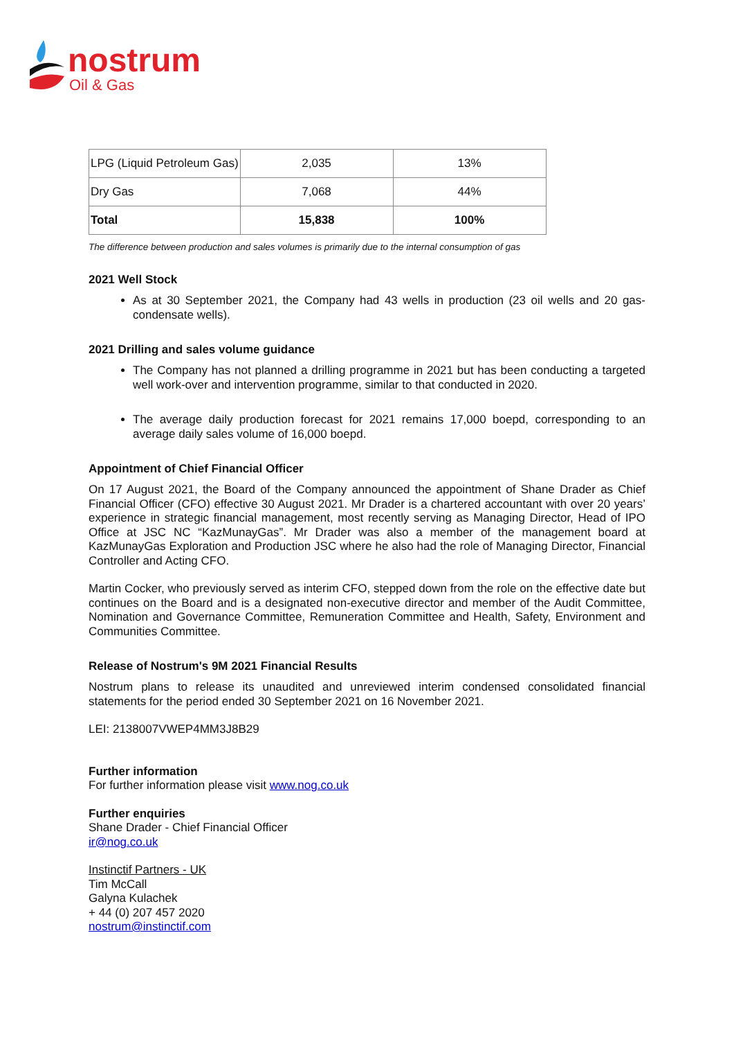nostrum
Oil & Gas
| LPG (Liquid Petroleum Gas) | 2,035 | 13% |
| Dry Gas | 7,068 | 44% |
| Total | 15,838 | 100% |
The difference between production and sales volumes is primarily due to the internal consumption of gas
2021 Well Stock
As at 30 September 2021, the Company had 43 wells in production (23 oil wells and 20 gas-condensate wells).
2021 Drilling and sales volume guidance
The Company has not planned a drilling programme in 2021 but has been conducting a targeted well work-over and intervention programme, similar to that conducted in 2020.
The average daily production forecast for 2021 remains 17,000 boepd, corresponding to an average daily sales volume of 16,000 boepd.
Appointment of Chief Financial Officer
On 17 August 2021, the Board of the Company announced the appointment of Shane Drader as Chief Financial Officer (CFO) effective 30 August 2021. Mr Drader is a chartered accountant with over 20 years’ experience in strategic financial management, most recently serving as Managing Director, Head of IPO Office at JSC NC “KazMunayGas”. Mr Drader was also a member of the management board at KazMunayGas Exploration and Production JSC where he also had the role of Managing Director, Financial Controller and Acting CFO.
Martin Cocker, who previously served as interim CFO, stepped down from the role on the effective date but continues on the Board and is a designated non-executive director and member of the Audit Committee, Nomination and Governance Committee, Remuneration Committee and Health, Safety, Environment and Communities Committee.
Release of Nostrum's 9M 2021 Financial Results
Nostrum plans to release its unaudited and unreviewed interim condensed consolidated financial statements for the period ended 30 September 2021 on 16 November 2021.
LEI: 2138007VWEP4MM3J8B29
Further information
For further information please visit www.nog.co.uk
Further enquiries
Shane Drader - Chief Financial Officer
ir@nog.co.uk
Instinctif Partners - UK
Tim McCall
Galyna Kulachek
+ 44 (0) 207 457 2020
nostrum@instinctif.com